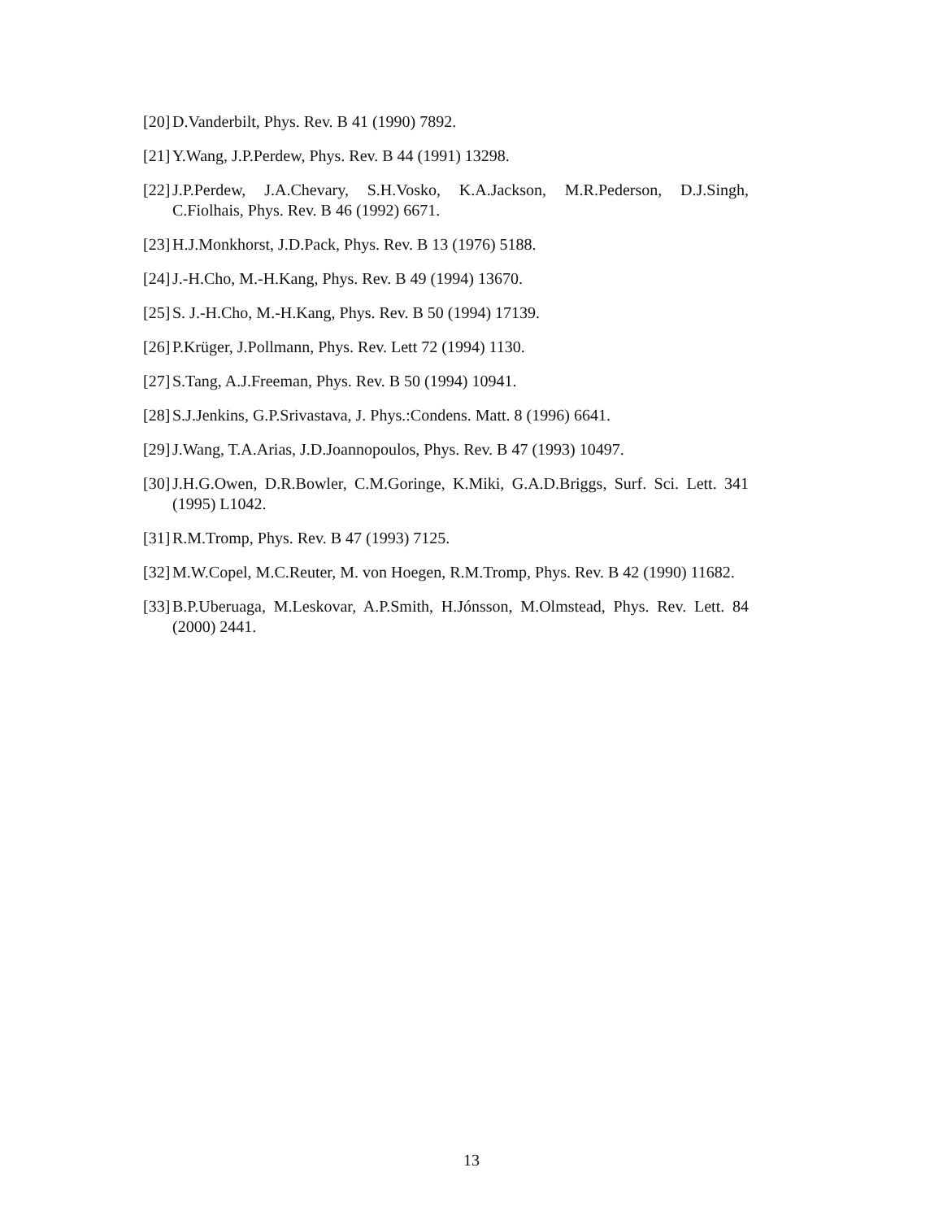[20] D.Vanderbilt, Phys. Rev. B 41 (1990) 7892.
[21] Y.Wang, J.P.Perdew, Phys. Rev. B 44 (1991) 13298.
[22] J.P.Perdew, J.A.Chevary, S.H.Vosko, K.A.Jackson, M.R.Pederson, D.J.Singh, C.Fiolhais, Phys. Rev. B 46 (1992) 6671.
[23] H.J.Monkhorst, J.D.Pack, Phys. Rev. B 13 (1976) 5188.
[24] J.-H.Cho, M.-H.Kang, Phys. Rev. B 49 (1994) 13670.
[25] S. J.-H.Cho, M.-H.Kang, Phys. Rev. B 50 (1994) 17139.
[26] P.Krüger, J.Pollmann, Phys. Rev. Lett 72 (1994) 1130.
[27] S.Tang, A.J.Freeman, Phys. Rev. B 50 (1994) 10941.
[28] S.J.Jenkins, G.P.Srivastava, J. Phys.:Condens. Matt. 8 (1996) 6641.
[29] J.Wang, T.A.Arias, J.D.Joannopoulos, Phys. Rev. B 47 (1993) 10497.
[30] J.H.G.Owen, D.R.Bowler, C.M.Goringe, K.Miki, G.A.D.Briggs, Surf. Sci. Lett. 341 (1995) L1042.
[31] R.M.Tromp, Phys. Rev. B 47 (1993) 7125.
[32] M.W.Copel, M.C.Reuter, M. von Hoegen, R.M.Tromp, Phys. Rev. B 42 (1990) 11682.
[33] B.P.Uberuaga, M.Leskovar, A.P.Smith, H.Jónsson, M.Olmstead, Phys. Rev. Lett. 84 (2000) 2441.
13